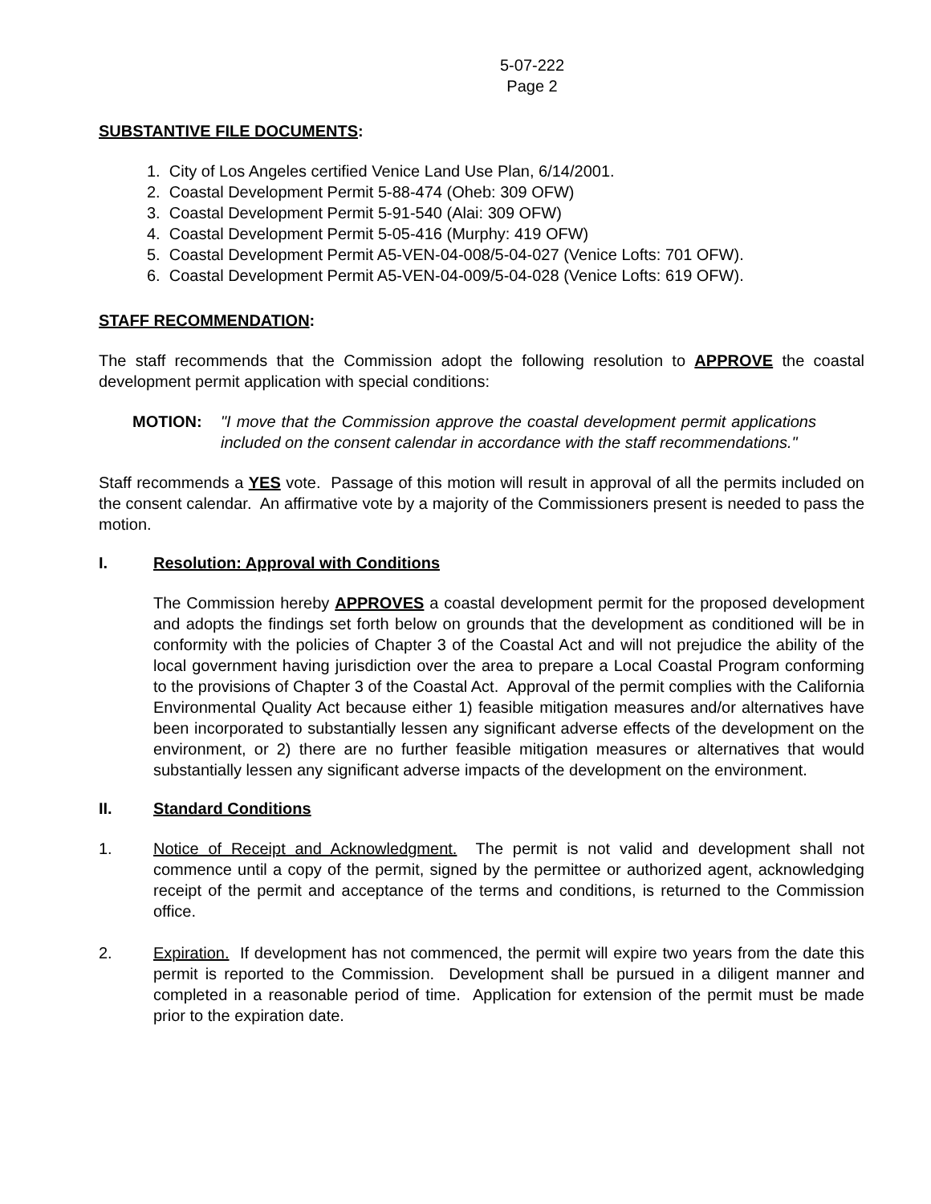5-07-222
Page 2
SUBSTANTIVE FILE DOCUMENTS:
1. City of Los Angeles certified Venice Land Use Plan, 6/14/2001.
2. Coastal Development Permit 5-88-474 (Oheb: 309 OFW)
3. Coastal Development Permit 5-91-540 (Alai: 309 OFW)
4. Coastal Development Permit 5-05-416 (Murphy: 419 OFW)
5. Coastal Development Permit A5-VEN-04-008/5-04-027 (Venice Lofts: 701 OFW).
6. Coastal Development Permit A5-VEN-04-009/5-04-028 (Venice Lofts: 619 OFW).
STAFF RECOMMENDATION:
The staff recommends that the Commission adopt the following resolution to APPROVE the coastal development permit application with special conditions:
MOTION: "I move that the Commission approve the coastal development permit applications included on the consent calendar in accordance with the staff recommendations."
Staff recommends a YES vote. Passage of this motion will result in approval of all the permits included on the consent calendar. An affirmative vote by a majority of the Commissioners present is needed to pass the motion.
I. Resolution: Approval with Conditions
The Commission hereby APPROVES a coastal development permit for the proposed development and adopts the findings set forth below on grounds that the development as conditioned will be in conformity with the policies of Chapter 3 of the Coastal Act and will not prejudice the ability of the local government having jurisdiction over the area to prepare a Local Coastal Program conforming to the provisions of Chapter 3 of the Coastal Act. Approval of the permit complies with the California Environmental Quality Act because either 1) feasible mitigation measures and/or alternatives have been incorporated to substantially lessen any significant adverse effects of the development on the environment, or 2) there are no further feasible mitigation measures or alternatives that would substantially lessen any significant adverse impacts of the development on the environment.
II. Standard Conditions
1. Notice of Receipt and Acknowledgment. The permit is not valid and development shall not commence until a copy of the permit, signed by the permittee or authorized agent, acknowledging receipt of the permit and acceptance of the terms and conditions, is returned to the Commission office.
2. Expiration. If development has not commenced, the permit will expire two years from the date this permit is reported to the Commission. Development shall be pursued in a diligent manner and completed in a reasonable period of time. Application for extension of the permit must be made prior to the expiration date.